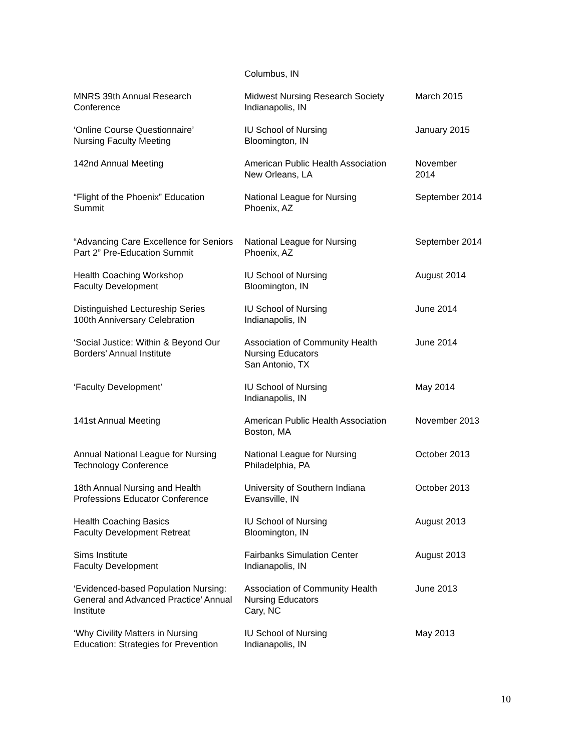| | Columbus, IN | |
| MNRS 39th Annual Research Conference | Midwest Nursing Research Society Indianapolis, IN | March 2015 |
| ‘Online Course Questionnaire’ Nursing Faculty Meeting | IU School of Nursing Bloomington, IN | January 2015 |
| 142nd Annual Meeting | American Public Health Association New Orleans, LA | November 2014 |
| “Flight of the Phoenix” Education Summit | National League for Nursing Phoenix, AZ | September 2014 |
| “Advancing Care Excellence for Seniors Part 2” Pre-Education Summit | National League for Nursing Phoenix, AZ | September 2014 |
| Health Coaching Workshop Faculty Development | IU School of Nursing Bloomington, IN | August 2014 |
| Distinguished Lectureship Series 100th Anniversary Celebration | IU School of Nursing Indianapolis, IN | June 2014 |
| ‘Social Justice: Within & Beyond Our Borders’ Annual Institute | Association of Community Health Nursing Educators San Antonio, TX | June 2014 |
| ‘Faculty Development’ | IU School of Nursing Indianapolis, IN | May 2014 |
| 141st Annual Meeting | American Public Health Association Boston, MA | November 2013 |
| Annual National League for Nursing Technology Conference | National League for Nursing Philadelphia, PA | October 2013 |
| 18th Annual Nursing and Health Professions Educator Conference | University of Southern Indiana Evansville, IN | October 2013 |
| Health Coaching Basics Faculty Development Retreat | IU School of Nursing Bloomington, IN | August 2013 |
| Sims Institute Faculty Development | Fairbanks Simulation Center Indianapolis, IN | August 2013 |
| ‘Evidenced-based Population Nursing: General and Advanced Practice’ Annual Institute | Association of Community Health Nursing Educators Cary, NC | June 2013 |
| ‘Why Civility Matters in Nursing Education: Strategies for Prevention | IU School of Nursing Indianapolis, IN | May 2013 |
10